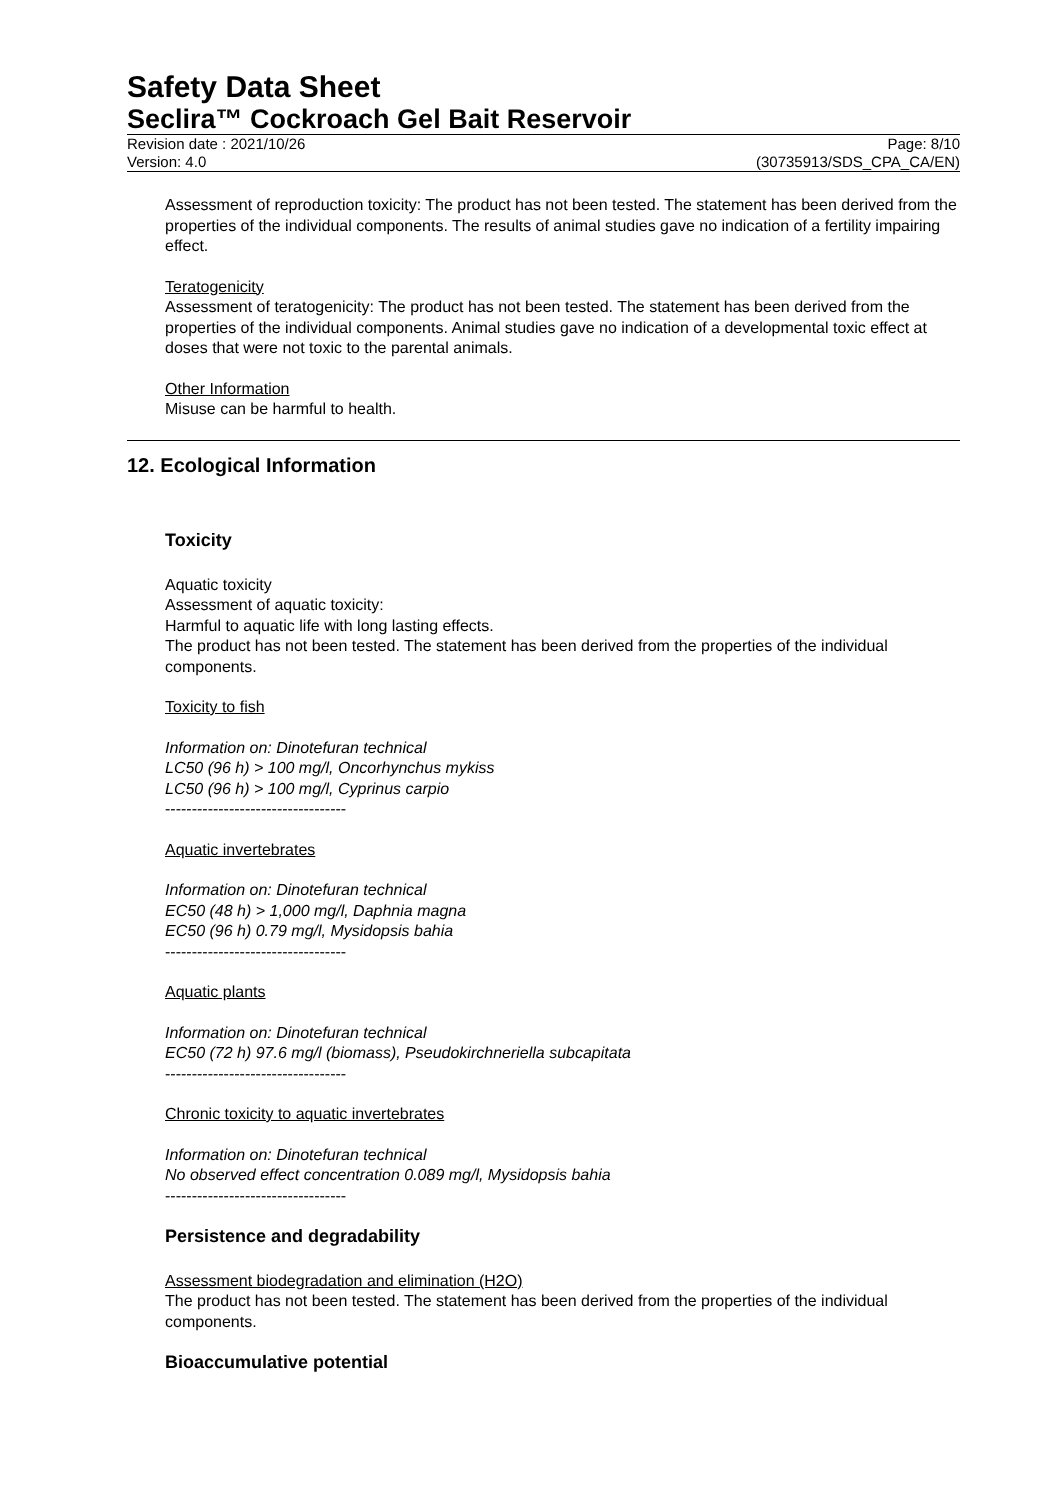Safety Data Sheet
Seclira™ Cockroach Gel Bait Reservoir
Revision date : 2021/10/26
Version: 4.0
Page: 8/10
(30735913/SDS_CPA_CA/EN)
Assessment of reproduction toxicity: The product has not been tested. The statement has been derived from the properties of the individual components. The results of animal studies gave no indication of a fertility impairing effect.
Teratogenicity
Assessment of teratogenicity: The product has not been tested. The statement has been derived from the properties of the individual components. Animal studies gave no indication of a developmental toxic effect at doses that were not toxic to the parental animals.
Other Information
Misuse can be harmful to health.
12. Ecological Information
Toxicity
Aquatic toxicity
Assessment of aquatic toxicity:
Harmful to aquatic life with long lasting effects.
The product has not been tested. The statement has been derived from the properties of the individual components.
Toxicity to fish
Information on: Dinotefuran technical
LC50 (96 h) > 100 mg/l, Oncorhynchus mykiss
LC50 (96 h) > 100 mg/l, Cyprinus carpio
----------------------------------
Aquatic invertebrates
Information on: Dinotefuran technical
EC50 (48 h) > 1,000 mg/l, Daphnia magna
EC50 (96 h) 0.79 mg/l, Mysidopsis bahia
----------------------------------
Aquatic plants
Information on: Dinotefuran technical
EC50 (72 h) 97.6 mg/l (biomass), Pseudokirchneriella subcapitata
----------------------------------
Chronic toxicity to aquatic invertebrates
Information on: Dinotefuran technical
No observed effect concentration 0.089 mg/l, Mysidopsis bahia
----------------------------------
Persistence and degradability
Assessment biodegradation and elimination (H2O)
The product has not been tested. The statement has been derived from the properties of the individual components.
Bioaccumulative potential